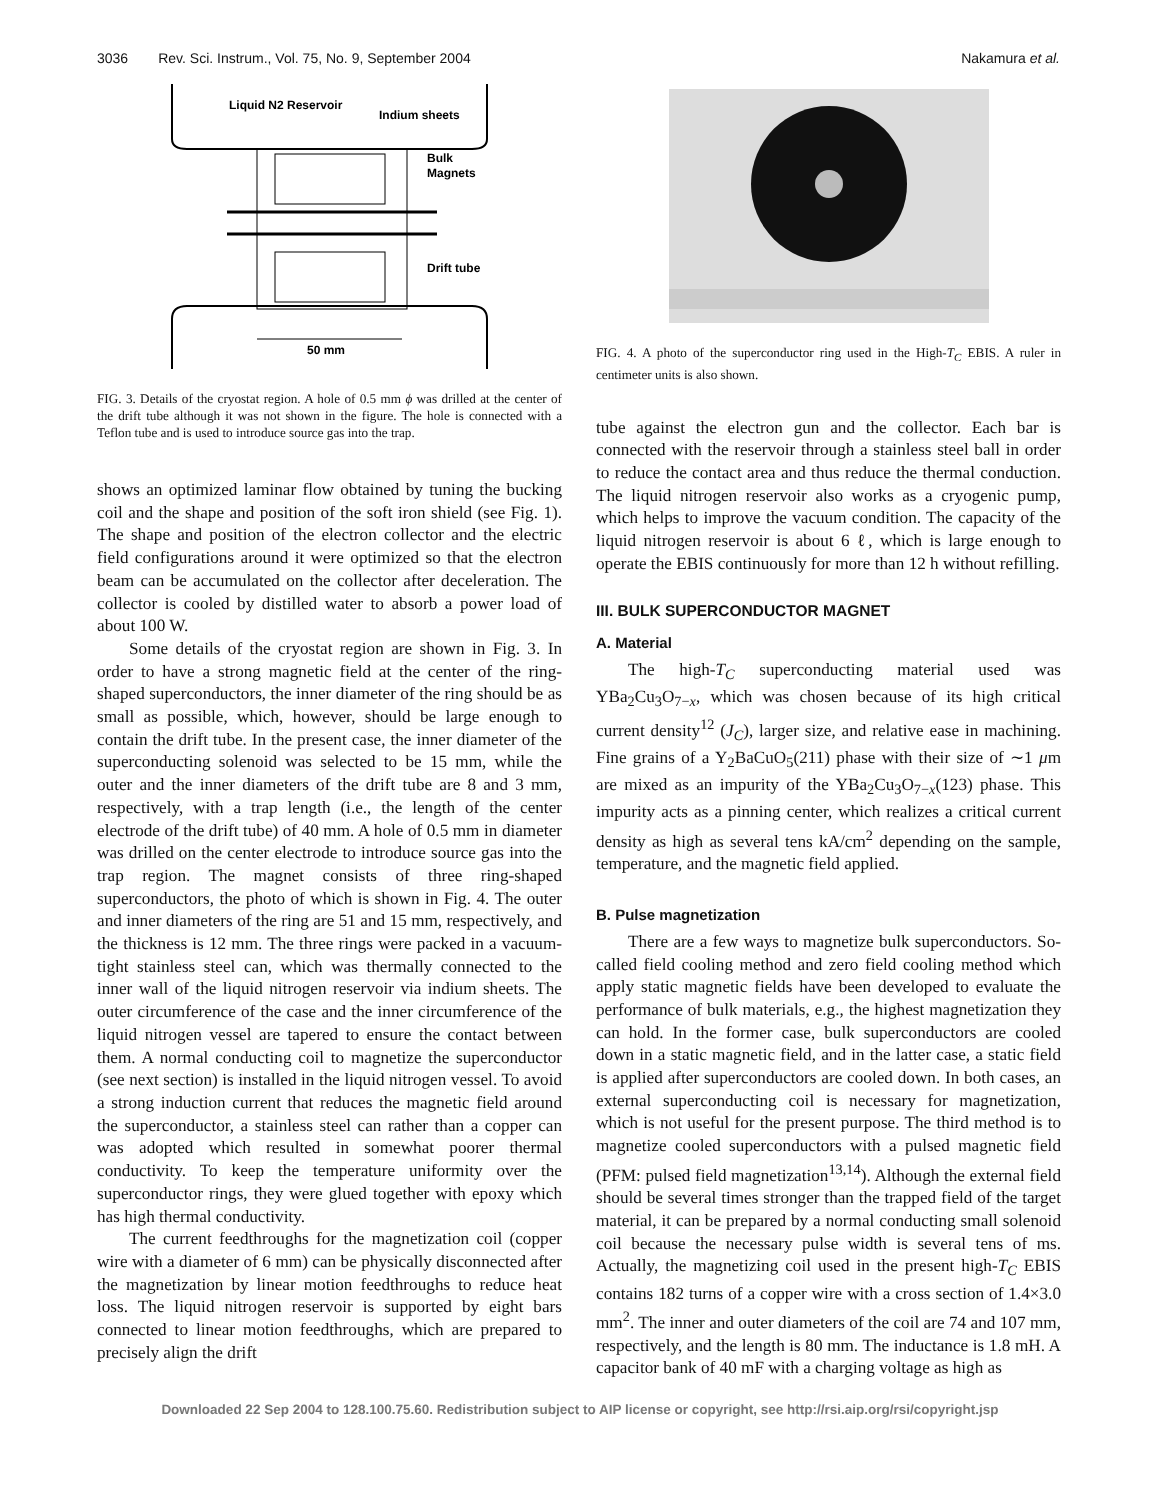3036 Rev. Sci. Instrum., Vol. 75, No. 9, September 2004 Nakamura et al.
Liquid N2 Reservoir
Indium sheets
Bulk
Magnets
Drift tube
50 mm
FIG. 3. Details of the cryostat region. A hole of 0.5 mm ϕ was drilled at the center of the drift tube although it was not shown in the figure. The hole is connected with a Teflon tube and is used to introduce source gas into the trap.
shows an optimized laminar flow obtained by tuning the bucking coil and the shape and position of the soft iron shield (see Fig. 1). The shape and position of the electron collector and the electric field configurations around it were optimized so that the electron beam can be accumulated on the collector after deceleration. The collector is cooled by distilled water to absorb a power load of about 100 W.
Some details of the cryostat region are shown in Fig. 3. In order to have a strong magnetic field at the center of the ring-shaped superconductors, the inner diameter of the ring should be as small as possible, which, however, should be large enough to contain the drift tube. In the present case, the inner diameter of the superconducting solenoid was selected to be 15 mm, while the outer and the inner diameters of the drift tube are 8 and 3 mm, respectively, with a trap length (i.e., the length of the center electrode of the drift tube) of 40 mm. A hole of 0.5 mm in diameter was drilled on the center electrode to introduce source gas into the trap region. The magnet consists of three ring-shaped superconductors, the photo of which is shown in Fig. 4. The outer and inner diameters of the ring are 51 and 15 mm, respectively, and the thickness is 12 mm. The three rings were packed in a vacuum-tight stainless steel can, which was thermally connected to the inner wall of the liquid nitrogen reservoir via indium sheets. The outer circumference of the case and the inner circumference of the liquid nitrogen vessel are tapered to ensure the contact between them. A normal conducting coil to magnetize the superconductor (see next section) is installed in the liquid nitrogen vessel. To avoid a strong induction current that reduces the magnetic field around the superconductor, a stainless steel can rather than a copper can was adopted which resulted in somewhat poorer thermal conductivity. To keep the temperature uniformity over the superconductor rings, they were glued together with epoxy which has high thermal conductivity.
The current feedthroughs for the magnetization coil (copper wire with a diameter of 6 mm) can be physically disconnected after the magnetization by linear motion feedthroughs to reduce heat loss. The liquid nitrogen reservoir is supported by eight bars connected to linear motion feedthroughs, which are prepared to precisely align the drift
FIG. 4. A photo of the superconductor ring used in the High-T<sub>C</sub> EBIS. A ruler in centimeter units is also shown.
tube against the electron gun and the collector. Each bar is connected with the reservoir through a stainless steel ball in order to reduce the contact area and thus reduce the thermal conduction. The liquid nitrogen reservoir also works as a cryogenic pump, which helps to improve the vacuum condition. The capacity of the liquid nitrogen reservoir is about 6 ℓ, which is large enough to operate the EBIS continuously for more than 12 h without refilling.
III. BULK SUPERCONDUCTOR MAGNET
A. Material
The high-T<sub>C</sub> superconducting material used was YBa<sub>2</sub>Cu<sub>3</sub>O<sub>7−x</sub>, which was chosen because of its high critical current density<sup>12</sup> (J<sub>C</sub>), larger size, and relative ease in machining. Fine grains of a Y<sub>2</sub>BaCuO<sub>5</sub>(211) phase with their size of ∼1 μm are mixed as an impurity of the YBa<sub>2</sub>Cu<sub>3</sub>O<sub>7−x</sub>(123) phase. This impurity acts as a pinning center, which realizes a critical current density as high as several tens kA/cm<sup>2</sup> depending on the sample, temperature, and the magnetic field applied.
B. Pulse magnetization
There are a few ways to magnetize bulk superconductors. So-called field cooling method and zero field cooling method which apply static magnetic fields have been developed to evaluate the performance of bulk materials, e.g., the highest magnetization they can hold. In the former case, bulk superconductors are cooled down in a static magnetic field, and in the latter case, a static field is applied after superconductors are cooled down. In both cases, an external superconducting coil is necessary for magnetization, which is not useful for the present purpose. The third method is to magnetize cooled superconductors with a pulsed magnetic field (PFM: pulsed field magnetization<sup>13,14</sup>). Although the external field should be several times stronger than the trapped field of the target material, it can be prepared by a normal conducting small solenoid coil because the necessary pulse width is several tens of ms. Actually, the magnetizing coil used in the present high-T<sub>C</sub> EBIS contains 182 turns of a copper wire with a cross section of 1.4×3.0 mm<sup>2</sup>. The inner and outer diameters of the coil are 74 and 107 mm, respectively, and the length is 80 mm. The inductance is 1.8 mH. A capacitor bank of 40 mF with a charging voltage as high as
Downloaded 22 Sep 2004 to 128.100.75.60. Redistribution subject to AIP license or copyright, see http://rsi.aip.org/rsi/copyright.jsp